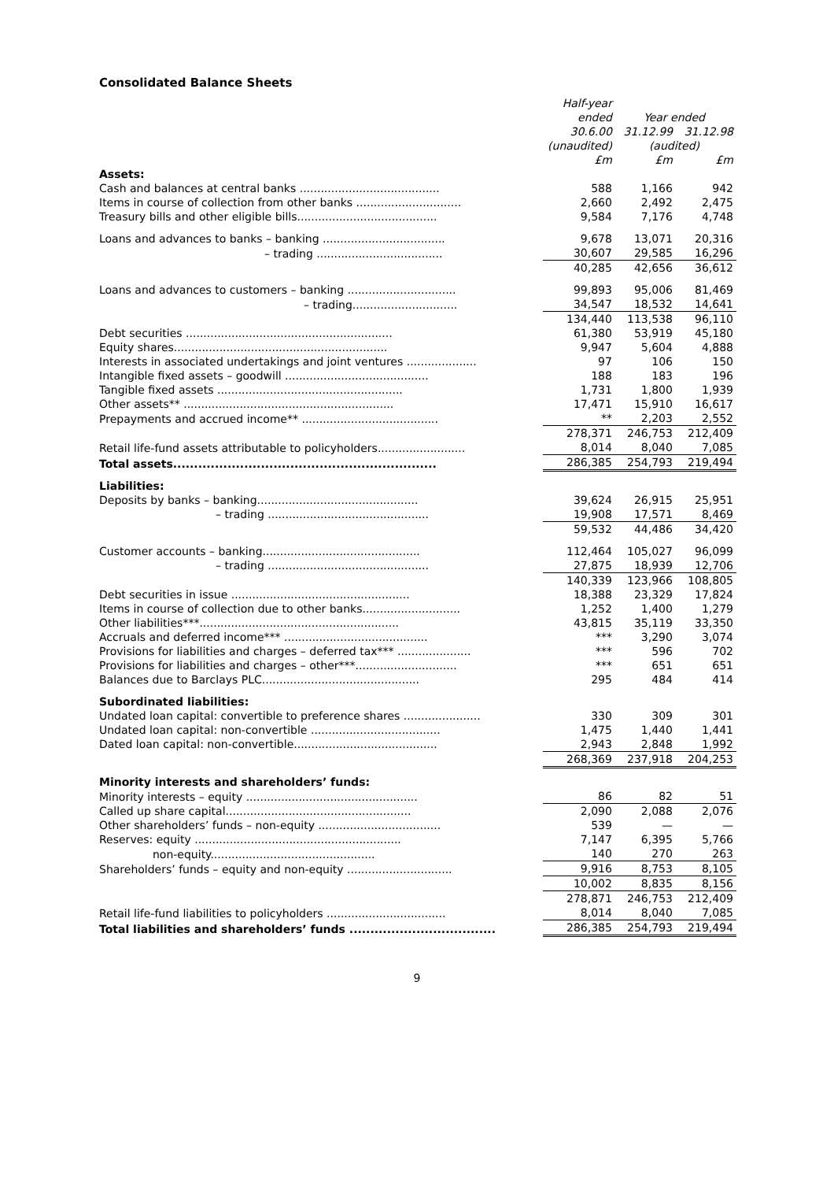Consolidated Balance Sheets
| | Half-year ended | Year ended | |
| --- | --- | --- | --- |
| | 30.6.00 | 31.12.99 | 31.12.98 |
| | (unaudited) | (audited) | |
| | £m | £m | £m |
| Assets: | | | |
| Cash and balances at central banks ........................................ | 588 | 1,166 | 942 |
| Items in course of collection from other banks .............................. | 2,660 | 2,492 | 2,475 |
| Treasury bills and other eligible bills........................................ | 9,584 | 7,176 | 4,748 |
| Loans and advances to banks – banking ................................... | 9,678 | 13,071 | 20,316 |
| – trading .................................... | 30,607 | 29,585 | 16,296 |
| | 40,285 | 42,656 | 36,612 |
| Loans and advances to customers – banking ............................... | 99,893 | 95,006 | 81,469 |
| – trading.............................. | 34,547 | 18,532 | 14,641 |
| | 134,440 | 113,538 | 96,110 |
| Debt securities ........................................................... | 61,380 | 53,919 | 45,180 |
| Equity shares............................................................. | 9,947 | 5,604 | 4,888 |
| Interests in associated undertakings and joint ventures .................... | 97 | 106 | 150 |
| Intangible fixed assets – goodwill ......................................... | 188 | 183 | 196 |
| Tangible fixed assets ..................................................... | 1,731 | 1,800 | 1,939 |
| Other assets** ............................................................ | 17,471 | 15,910 | 16,617 |
| Prepayments and accrued income** ....................................... | ** | 2,203 | 2,552 |
| | 278,371 | 246,753 | 212,409 |
| Retail life-fund assets attributable to policyholders......................... | 8,014 | 8,040 | 7,085 |
| Total assets............................................................... | 286,385 | 254,793 | 219,494 |
| Liabilities: | | | |
| Deposits by banks – banking.............................................. | 39,624 | 26,915 | 25,951 |
| – trading .............................................. | 19,908 | 17,571 | 8,469 |
| | 59,532 | 44,486 | 34,420 |
| Customer accounts – banking............................................. | 112,464 | 105,027 | 96,099 |
| – trading .............................................. | 27,875 | 18,939 | 12,706 |
| | 140,339 | 123,966 | 108,805 |
| Debt securities in issue ................................................... | 18,388 | 23,329 | 17,824 |
| Items in course of collection due to other banks............................ | 1,252 | 1,400 | 1,279 |
| Other liabilities***......................................................... | 43,815 | 35,119 | 33,350 |
| Accruals and deferred income*** ......................................... | *** | 3,290 | 3,074 |
| Provisions for liabilities and charges – deferred tax*** ..................... | *** | 596 | 702 |
| Provisions for liabilities and charges – other***............................. | *** | 651 | 651 |
| Balances due to Barclays PLC............................................. | 295 | 484 | 414 |
| Subordinated liabilities: | | | |
| Undated loan capital: convertible to preference shares ...................... | 330 | 309 | 301 |
| Undated loan capital: non-convertible ..................................... | 1,475 | 1,440 | 1,441 |
| Dated loan capital: non-convertible......................................... | 2,943 | 2,848 | 1,992 |
| | 268,369 | 237,918 | 204,253 |
| Minority interests and shareholders’ funds: | | | |
| Minority interests – equity ................................................. | 86 | 82 | 51 |
| Called up share capital..................................................... | 2,090 | 2,088 | 2,076 |
| Other shareholders’ funds – non-equity ................................... | 539 | — | — |
| Reserves: equity ........................................................... | 7,147 | 6,395 | 5,766 |
| non-equity............................................... | 140 | 270 | 263 |
| Shareholders’ funds – equity and non-equity .............................. | 9,916 | 8,753 | 8,105 |
| | 10,002 | 8,835 | 8,156 |
| | 278,871 | 246,753 | 212,409 |
| Retail life-fund liabilities to policyholders .................................. | 8,014 | 8,040 | 7,085 |
| Total liabilities and shareholders’ funds ................................... | 286,385 | 254,793 | 219,494 |
9